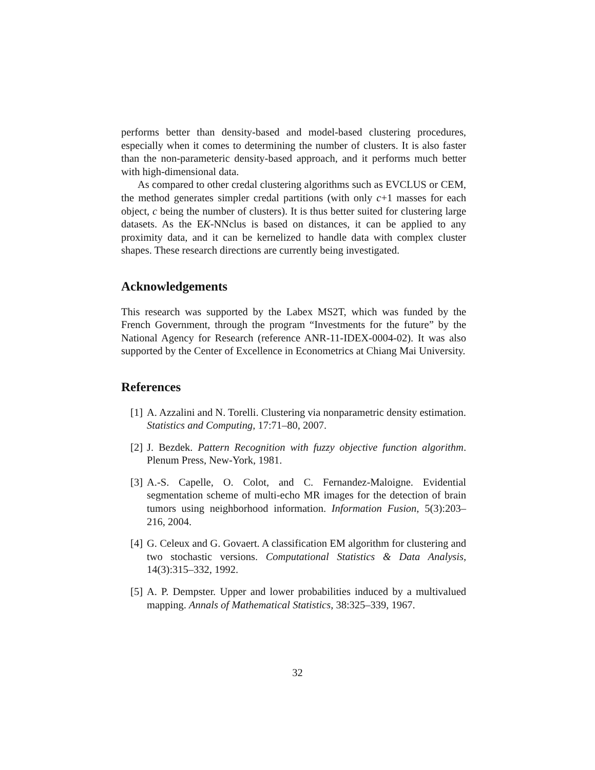performs better than density-based and model-based clustering procedures, especially when it comes to determining the number of clusters. It is also faster than the non-parameteric density-based approach, and it performs much better with high-dimensional data.
As compared to other credal clustering algorithms such as EVCLUS or CEM, the method generates simpler credal partitions (with only c+1 masses for each object, c being the number of clusters). It is thus better suited for clustering large datasets. As the EK-NNclus is based on distances, it can be applied to any proximity data, and it can be kernelized to handle data with complex cluster shapes. These research directions are currently being investigated.
Acknowledgements
This research was supported by the Labex MS2T, which was funded by the French Government, through the program “Investments for the future” by the National Agency for Research (reference ANR-11-IDEX-0004-02). It was also supported by the Center of Excellence in Econometrics at Chiang Mai University.
References
[1] A. Azzalini and N. Torelli. Clustering via nonparametric density estimation. Statistics and Computing, 17:71–80, 2007.
[2] J. Bezdek. Pattern Recognition with fuzzy objective function algorithm. Plenum Press, New-York, 1981.
[3] A.-S. Capelle, O. Colot, and C. Fernandez-Maloigne. Evidential segmentation scheme of multi-echo MR images for the detection of brain tumors using neighborhood information. Information Fusion, 5(3):203–216, 2004.
[4] G. Celeux and G. Govaert. A classification EM algorithm for clustering and two stochastic versions. Computational Statistics & Data Analysis, 14(3):315–332, 1992.
[5] A. P. Dempster. Upper and lower probabilities induced by a multivalued mapping. Annals of Mathematical Statistics, 38:325–339, 1967.
32